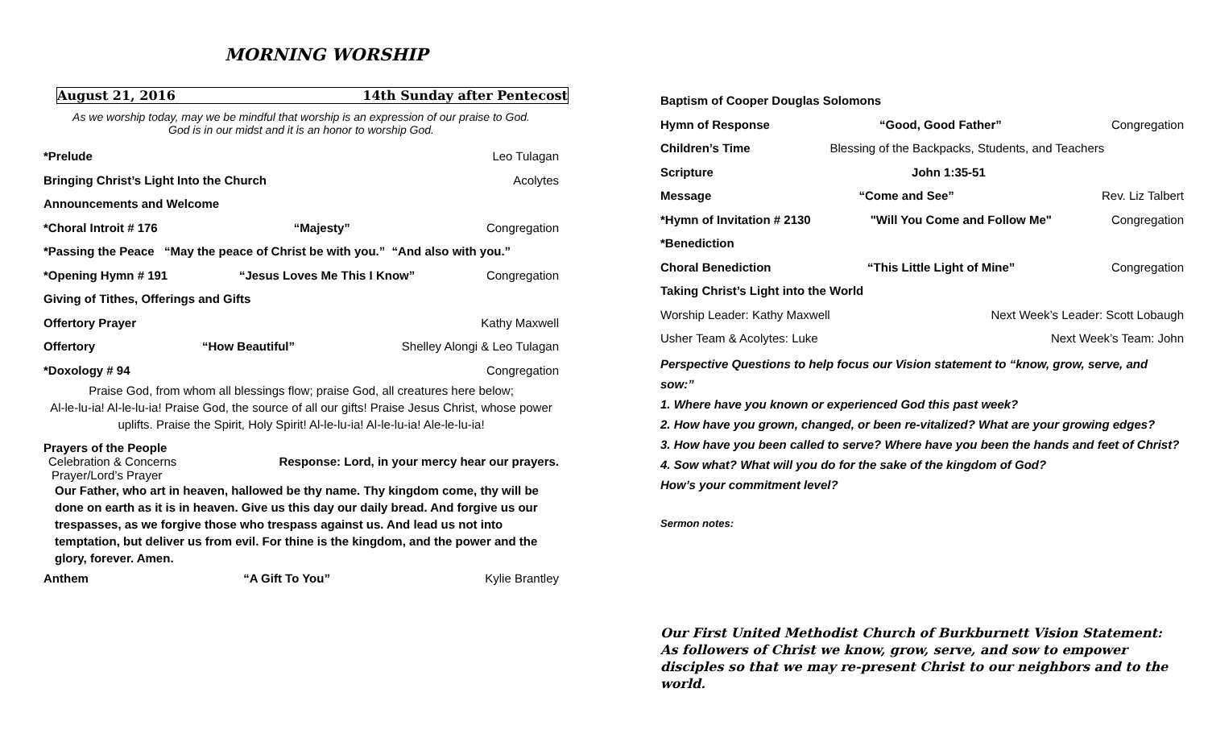MORNING WORSHIP
August 21, 2016 14th Sunday after Pentecost
As we worship today, may we be mindful that worship is an expression of our praise to God.
God is in our midst and it is an honor to worship God.
*Prelude Leo Tulagan
Bringing Christ’s Light Into the Church Acolytes
Announcements and Welcome
*Choral Introit # 176 “Majesty” Congregation
*Passing the Peace “May the peace of Christ be with you.” “And also with you.”
*Opening Hymn # 191 “Jesus Loves Me This I Know” Congregation
Giving of Tithes, Offerings and Gifts
Offertory Prayer Kathy Maxwell
Offertory “How Beautiful” Shelley Alongi & Leo Tulagan
*Doxology # 94 Congregation
Praise God, from whom all blessings flow; praise God, all creatures here below;
Al-le-lu-ia! Al-le-lu-ia! Praise God, the source of all our gifts! Praise Jesus Christ, whose power
uplifts. Praise the Spirit, Holy Spirit! Al-le-lu-ia! Al-le-lu-ia! Ale-le-lu-ia!
Prayers of the People
Celebration & Concerns Response: Lord, in your mercy hear our prayers.
Prayer/Lord’s Prayer
Our Father, who art in heaven, hallowed be thy name. Thy kingdom come, thy will be done on earth as it is in heaven. Give us this day our daily bread. And forgive us our trespasses, as we forgive those who trespass against us. And lead us not into temptation, but deliver us from evil. For thine is the kingdom, and the power and the glory, forever. Amen.
Anthem “A Gift To You” Kylie Brantley
Baptism of Cooper Douglas Solomons
Hymn of Response “Good, Good Father” Congregation
Children’s Time Blessing of the Backpacks, Students, and Teachers
Scripture John 1:35-51
Message “Come and See” Rev. Liz Talbert
*Hymn of Invitation # 2130 "Will You Come and Follow Me" Congregation
*Benediction
Choral Benediction “This Little Light of Mine” Congregation
Taking Christ’s Light into the World
Worship Leader: Kathy Maxwell Next Week’s Leader: Scott Lobaugh
Usher Team & Acolytes: Luke Next Week’s Team: John
Perspective Questions to help focus our Vision statement to “know, grow, serve, and sow:”
1. Where have you known or experienced God this past week?
2. How have you grown, changed, or been re-vitalized? What are your growing edges?
3. How have you been called to serve? Where have you been the hands and feet of Christ?
4. Sow what? What will you do for the sake of the kingdom of God?
How’s your commitment level?
Sermon notes:
Our First United Methodist Church of Burkburnett Vision Statement:
As followers of Christ we know, grow, serve, and sow to empower disciples so that we may re-present Christ to our neighbors and to the world.